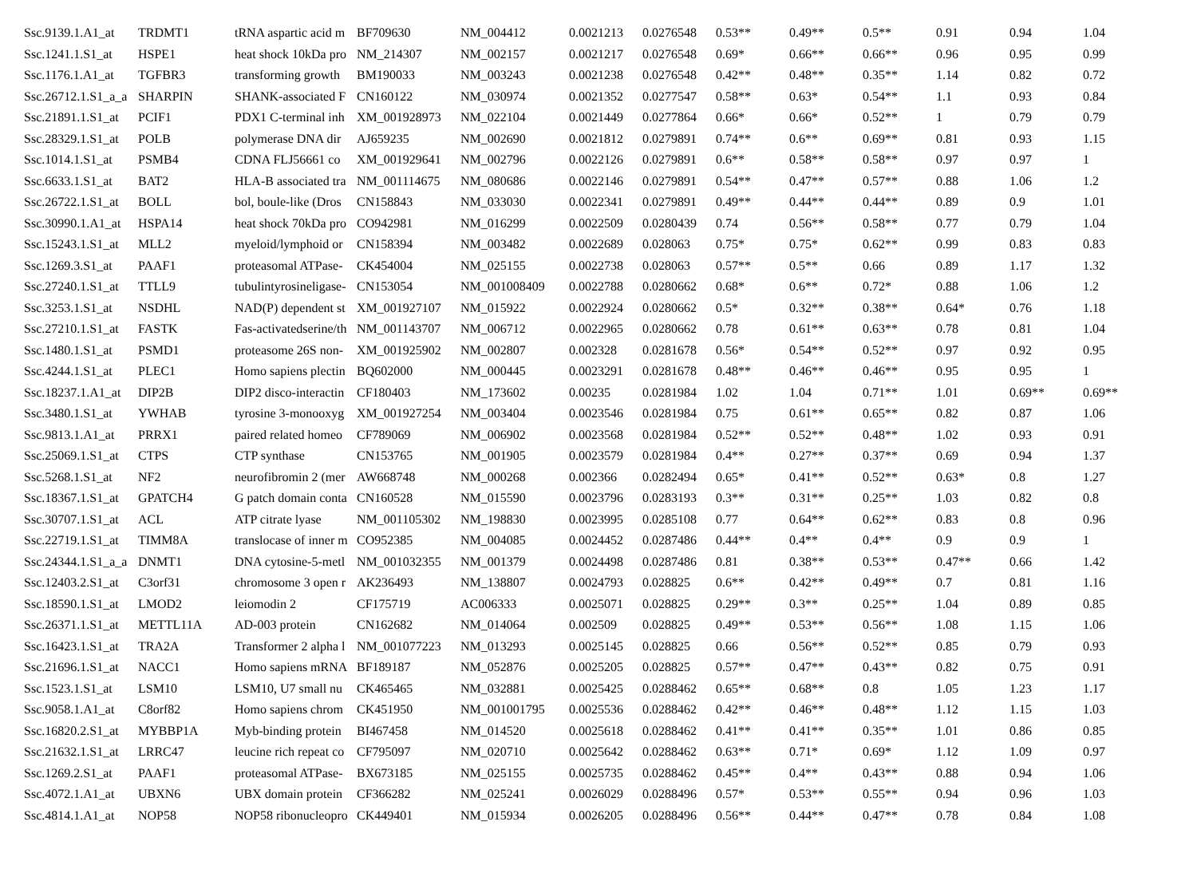| Ssc.9139.1.A1_at | TRDMT1 | tRNA aspartic acid m | BF709630 | NM_004412 | 0.0021213 | 0.0276548 | 0.53** | 0.49** | 0.5** | 0.91 | 0.94 | 1.04 |
| Ssc.1241.1.S1_at | HSPE1 | heat shock 10kDa pro | NM_214307 | NM_002157 | 0.0021217 | 0.0276548 | 0.69* | 0.66** | 0.66** | 0.96 | 0.95 | 0.99 |
| Ssc.1176.1.A1_at | TGFBR3 | transforming growth | BM190033 | NM_003243 | 0.0021238 | 0.0276548 | 0.42** | 0.48** | 0.35** | 1.14 | 0.82 | 0.72 |
| Ssc.26712.1.S1_a_a | SHARPIN | SHANK-associated F | CN160122 | NM_030974 | 0.0021352 | 0.0277547 | 0.58** | 0.63* | 0.54** | 1.1 | 0.93 | 0.84 |
| Ssc.21891.1.S1_at | PCIF1 | PDX1 C-terminal inh | XM_001928973 | NM_022104 | 0.0021449 | 0.0277864 | 0.66* | 0.66* | 0.52** | 1 | 0.79 | 0.79 |
| Ssc.28329.1.S1_at | POLB | polymerase DNA dir | AJ659235 | NM_002690 | 0.0021812 | 0.0279891 | 0.74** | 0.6** | 0.69** | 0.81 | 0.93 | 1.15 |
| Ssc.1014.1.S1_at | PSMB4 | CDNA FLJ56661 co | XM_001929641 | NM_002796 | 0.0022126 | 0.0279891 | 0.6** | 0.58** | 0.58** | 0.97 | 0.97 | 1 |
| Ssc.6633.1.S1_at | BAT2 | HLA-B associated tra | NM_001114675 | NM_080686 | 0.0022146 | 0.0279891 | 0.54** | 0.47** | 0.57** | 0.88 | 1.06 | 1.2 |
| Ssc.26722.1.S1_at | BOLL | bol, boule-like (Dros | CN158843 | NM_033030 | 0.0022341 | 0.0279891 | 0.49** | 0.44** | 0.44** | 0.89 | 0.9 | 1.01 |
| Ssc.30990.1.A1_at | HSPA14 | heat shock 70kDa pro | CO942981 | NM_016299 | 0.0022509 | 0.0280439 | 0.74 | 0.56** | 0.58** | 0.77 | 0.79 | 1.04 |
| Ssc.15243.1.S1_at | MLL2 | myeloid/lymphoid or | CN158394 | NM_003482 | 0.0022689 | 0.028063 | 0.75* | 0.75* | 0.62** | 0.99 | 0.83 | 0.83 |
| Ssc.1269.3.S1_at | PAAF1 | proteasomal ATPase- | CK454004 | NM_025155 | 0.0022738 | 0.028063 | 0.57** | 0.5** | 0.66 | 0.89 | 1.17 | 1.32 |
| Ssc.27240.1.S1_at | TTLL9 | tubulintyrosineligase- | CN153054 | NM_001008409 | 0.0022788 | 0.0280662 | 0.68* | 0.6** | 0.72* | 0.88 | 1.06 | 1.2 |
| Ssc.3253.1.S1_at | NSDHL | NAD(P) dependent st | XM_001927107 | NM_015922 | 0.0022924 | 0.0280662 | 0.5* | 0.32** | 0.38** | 0.64* | 0.76 | 1.18 |
| Ssc.27210.1.S1_at | FASTK | Fas-activatedserine/th | NM_001143707 | NM_006712 | 0.0022965 | 0.0280662 | 0.78 | 0.61** | 0.63** | 0.78 | 0.81 | 1.04 |
| Ssc.1480.1.S1_at | PSMD1 | proteasome 26S non- | XM_001925902 | NM_002807 | 0.002328 | 0.0281678 | 0.56* | 0.54** | 0.52** | 0.97 | 0.92 | 0.95 |
| Ssc.4244.1.S1_at | PLEC1 | Homo sapiens plectin | BQ602000 | NM_000445 | 0.0023291 | 0.0281678 | 0.48** | 0.46** | 0.46** | 0.95 | 0.95 | 1 |
| Ssc.18237.1.A1_at | DIP2B | DIP2 disco-interactin | CF180403 | NM_173602 | 0.00235 | 0.0281984 | 1.02 | 1.04 | 0.71** | 1.01 | 0.69** | 0.69** |
| Ssc.3480.1.S1_at | YWHAB | tyrosine 3-monooxyg | XM_001927254 | NM_003404 | 0.0023546 | 0.0281984 | 0.75 | 0.61** | 0.65** | 0.82 | 0.87 | 1.06 |
| Ssc.9813.1.A1_at | PRRX1 | paired related homeo | CF789069 | NM_006902 | 0.0023568 | 0.0281984 | 0.52** | 0.52** | 0.48** | 1.02 | 0.93 | 0.91 |
| Ssc.25069.1.S1_at | CTPS | CTP synthase | CN153765 | NM_001905 | 0.0023579 | 0.0281984 | 0.4** | 0.27** | 0.37** | 0.69 | 0.94 | 1.37 |
| Ssc.5268.1.S1_at | NF2 | neurofibromin 2 (mer | AW668748 | NM_000268 | 0.002366 | 0.0282494 | 0.65* | 0.41** | 0.52** | 0.63* | 0.8 | 1.27 |
| Ssc.18367.1.S1_at | GPATCH4 | G patch domain conta | CN160528 | NM_015590 | 0.0023796 | 0.0283193 | 0.3** | 0.31** | 0.25** | 1.03 | 0.82 | 0.8 |
| Ssc.30707.1.S1_at | ACL | ATP citrate lyase | NM_001105302 | NM_198830 | 0.0023995 | 0.0285108 | 0.77 | 0.64** | 0.62** | 0.83 | 0.8 | 0.96 |
| Ssc.22719.1.S1_at | TIMM8A | translocase of inner m | CO952385 | NM_004085 | 0.0024452 | 0.0287486 | 0.44** | 0.4** | 0.4** | 0.9 | 0.9 | 1 |
| Ssc.24344.1.S1_a_a | DNMT1 | DNA cytosine-5-metl | NM_001032355 | NM_001379 | 0.0024498 | 0.0287486 | 0.81 | 0.38** | 0.53** | 0.47** | 0.66 | 1.42 |
| Ssc.12403.2.S1_at | C3orf31 | chromosome 3 open r | AK236493 | NM_138807 | 0.0024793 | 0.028825 | 0.6** | 0.42** | 0.49** | 0.7 | 0.81 | 1.16 |
| Ssc.18590.1.S1_at | LMOD2 | leiomodin 2 | CF175719 | AC006333 | 0.0025071 | 0.028825 | 0.29** | 0.3** | 0.25** | 1.04 | 0.89 | 0.85 |
| Ssc.26371.1.S1_at | METTL11A | AD-003 protein | CN162682 | NM_014064 | 0.002509 | 0.028825 | 0.49** | 0.53** | 0.56** | 1.08 | 1.15 | 1.06 |
| Ssc.16423.1.S1_at | TRA2A | Transformer 2 alpha l | NM_001077223 | NM_013293 | 0.0025145 | 0.028825 | 0.66 | 0.56** | 0.52** | 0.85 | 0.79 | 0.93 |
| Ssc.21696.1.S1_at | NACC1 | Homo sapiens mRNA | BF189187 | NM_052876 | 0.0025205 | 0.028825 | 0.57** | 0.47** | 0.43** | 0.82 | 0.75 | 0.91 |
| Ssc.1523.1.S1_at | LSM10 | LSM10, U7 small nu | CK465465 | NM_032881 | 0.0025425 | 0.0288462 | 0.65** | 0.68** | 0.8 | 1.05 | 1.23 | 1.17 |
| Ssc.9058.1.A1_at | C8orf82 | Homo sapiens chrom | CK451950 | NM_001001795 | 0.0025536 | 0.0288462 | 0.42** | 0.46** | 0.48** | 1.12 | 1.15 | 1.03 |
| Ssc.16820.2.S1_at | MYBBP1A | Myb-binding protein | BI467458 | NM_014520 | 0.0025618 | 0.0288462 | 0.41** | 0.41** | 0.35** | 1.01 | 0.86 | 0.85 |
| Ssc.21632.1.S1_at | LRRC47 | leucine rich repeat co | CF795097 | NM_020710 | 0.0025642 | 0.0288462 | 0.63** | 0.71* | 0.69* | 1.12 | 1.09 | 0.97 |
| Ssc.1269.2.S1_at | PAAF1 | proteasomal ATPase- | BX673185 | NM_025155 | 0.0025735 | 0.0288462 | 0.45** | 0.4** | 0.43** | 0.88 | 0.94 | 1.06 |
| Ssc.4072.1.A1_at | UBXN6 | UBX domain protein | CF366282 | NM_025241 | 0.0026029 | 0.0288496 | 0.57* | 0.53** | 0.55** | 0.94 | 0.96 | 1.03 |
| Ssc.4814.1.A1_at | NOP58 | NOP58 ribonucleopro | CK449401 | NM_015934 | 0.0026205 | 0.0288496 | 0.56** | 0.44** | 0.47** | 0.78 | 0.84 | 1.08 |